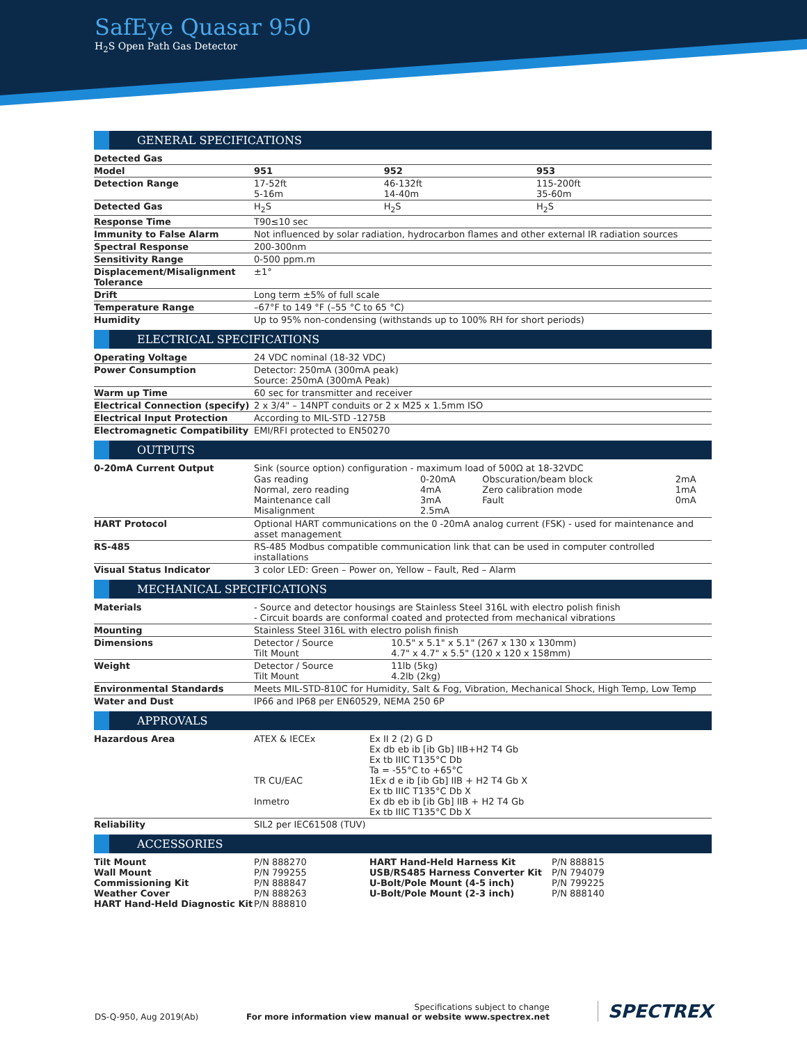SafEye Quasar 950
H<sub>2</sub>S Open Path Gas Detector
GENERAL SPECIFICATIONS
| Detected Gas | | | |
| Model | 951 | 952 | 953 |
| Detection Range | 17-52ft 5-16m | 46-132ft 14-40m | 115-200ft 35-60m |
| Detected Gas | H<sub>2</sub>S | H<sub>2</sub>S | H<sub>2</sub>S |
| Response Time | T90≤10 sec | | |
| Immunity to False Alarm | Not influenced by solar radiation, hydrocarbon flames and other external IR radiation sources | | |
| Spectral Response | 200-300nm | | |
| Sensitivity Range | 0-500 ppm.m | | |
| Displacement/Misalignment Tolerance | ±1° | | |
| Drift | Long term ±5% of full scale | | |
| Temperature Range | –67°F to 149 °F (–55 °C to 65 °C) | | |
| Humidity | Up to 95% non-condensing (withstands up to 100% RH for short periods) | | |
ELECTRICAL SPECIFICATIONS
| Operating Voltage | 24 VDC nominal (18-32 VDC) |
| Power Consumption | Detector: 250mA (300mA peak) Source: 250mA (300mA Peak) |
| Warm up Time | 60 sec for transmitter and receiver |
| Electrical Connection (specify) | 2 x 3/4" – 14NPT conduits or 2 x M25 x 1.5mm ISO |
| Electrical Input Protection | According to MIL-STD -1275B |
| Electromagnetic Compatibility | EMI/RFI protected to EN50270 |
OUTPUTS
| 0-20mA Current Output | Sink (source option) configuration - maximum load of 500Ω at 18-32VDC / Gas reading Normal, zero reading Maintenance call Misalignment / 0-20mA 4mA 3mA 2.5mA / Obscuration/beam block Zero calibration mode Fault / 2mA 1mA 0mA / |
| HART Protocol | Optional HART communications on the 0 -20mA analog current (FSK) - used for maintenance and asset management |
| RS-485 | RS-485 Modbus compatible communication link that can be used in computer controlled installations |
| Visual Status Indicator | 3 color LED: Green – Power on, Yellow – Fault, Red – Alarm |
MECHANICAL SPECIFICATIONS
| Materials | - Source and detector housings are Stainless Steel 316L with electro polish finish - Circuit boards are conformal coated and protected from mechanical vibrations | |
| Mounting | Stainless Steel 316L with electro polish finish | |
| Dimensions | Detector / Source Tilt Mount | 10.5" x 5.1" x 5.1" (267 x 130 x 130mm) 4.7" x 4.7" x 5.5" (120 x 120 x 158mm) |
| Weight | Detector / Source Tilt Mount | 11lb (5kg) 4.2lb (2kg) |
| Environmental Standards | Meets MIL-STD-810C for Humidity, Salt & Fog, Vibration, Mechanical Shock, High Temp, Low Temp | |
| Water and Dust | IP66 and IP68 per EN60529, NEMA 250 6P | |
APPROVALS
| Hazardous Area | ATEX & IECEx TR CU/EAC Inmetro | Ex II 2 (2) G D Ex db eb ib [ib Gb] IIB+H2 T4 Gb Ex tb IIIC T135°C Db Ta = -55°C to +65°C 1Ex d e ib [ib Gb] IIB + H2 T4 Gb X Ex tb IIIC T135°C Db X Ex db eb ib [ib Gb] IIB + H2 T4 Gb Ex tb IIIC T135°C Db X |
| Reliability | SIL2 per IEC61508 (TUV) | |
ACCESSORIES
| Tilt Mount Wall Mount Commissioning Kit Weather Cover HART Hand-Held Diagnostic Kit | P/N 888270 P/N 799255 P/N 888847 P/N 888263 P/N 888810 | HART Hand-Held Harness Kit USB/RS485 Harness Converter Kit U-Bolt/Pole Mount (4-5 inch) U-Bolt/Pole Mount (2-3 inch) | P/N 888815 P/N 794079 P/N 799225 P/N 888140 |
DS-Q-950, Aug 2019(Ab)
Specifications subject to change
For more information view manual or website www.spectrex.net
SPECTREX